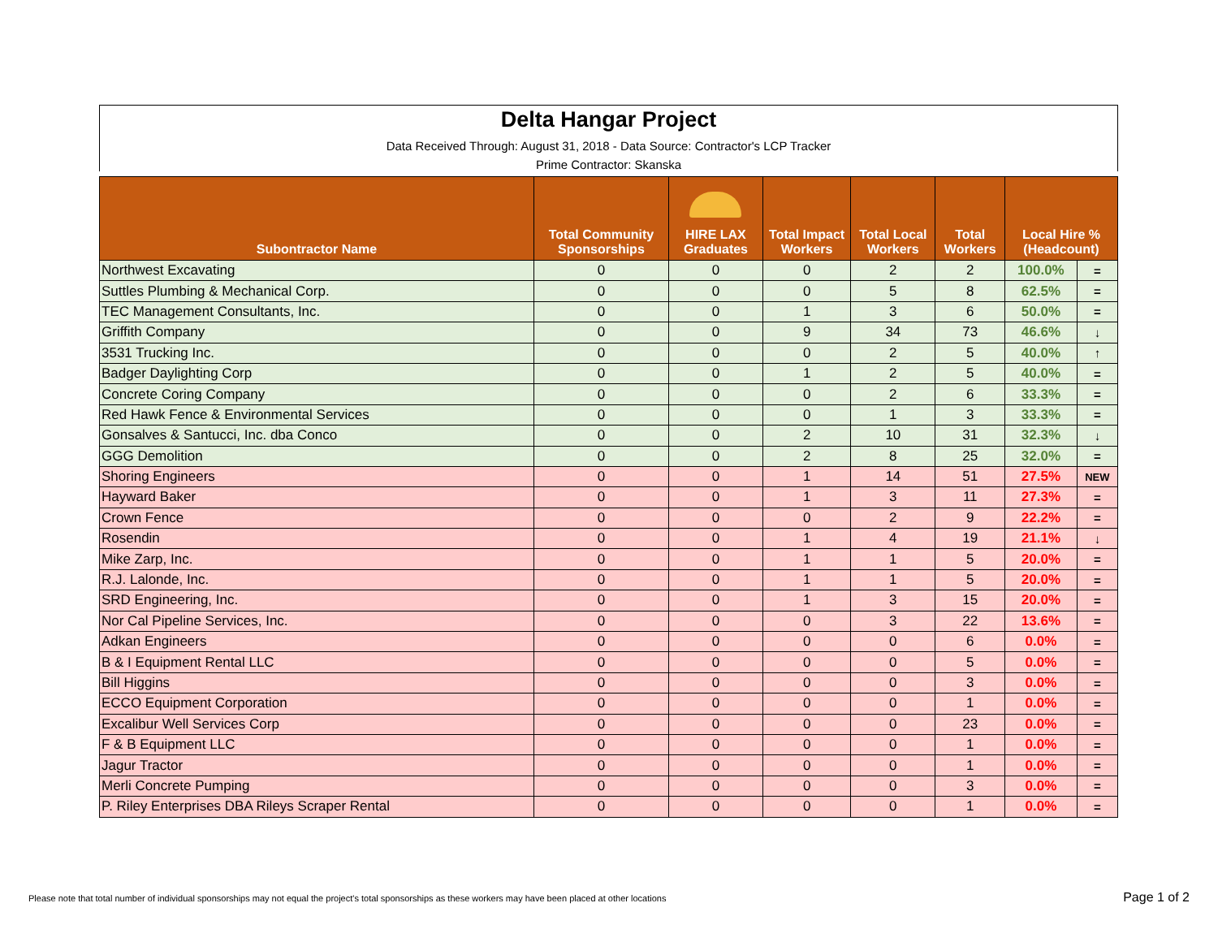Delta Hangar Project
Data Received Through: August 31, 2018 - Data Source: Contractor's LCP Tracker
Prime Contractor: Skanska
| Subontractor Name | Total Community Sponsorships | HIRE LAX Graduates | Total Impact Workers | Total Local Workers | Total Workers | Local Hire % (Headcount) | |
| --- | --- | --- | --- | --- | --- | --- | --- |
| Northwest Excavating | 0 | 0 | 0 | 2 | 2 | 100.0% | = |
| Suttles Plumbing & Mechanical Corp. | 0 | 0 | 0 | 5 | 8 | 62.5% | = |
| TEC Management Consultants, Inc. | 0 | 0 | 1 | 3 | 6 | 50.0% | = |
| Griffith Company | 0 | 0 | 9 | 34 | 73 | 46.6% | ↓ |
| 3531 Trucking Inc. | 0 | 0 | 0 | 2 | 5 | 40.0% | ↑ |
| Badger Daylighting Corp | 0 | 0 | 1 | 2 | 5 | 40.0% | = |
| Concrete Coring Company | 0 | 0 | 0 | 2 | 6 | 33.3% | = |
| Red Hawk Fence & Environmental Services | 0 | 0 | 0 | 1 | 3 | 33.3% | = |
| Gonsalves & Santucci, Inc. dba Conco | 0 | 0 | 2 | 10 | 31 | 32.3% | ↓ |
| GGG Demolition | 0 | 0 | 2 | 8 | 25 | 32.0% | = |
| Shoring Engineers | 0 | 0 | 1 | 14 | 51 | 27.5% | NEW |
| Hayward Baker | 0 | 0 | 1 | 3 | 11 | 27.3% | = |
| Crown Fence | 0 | 0 | 0 | 2 | 9 | 22.2% | = |
| Rosendin | 0 | 0 | 1 | 4 | 19 | 21.1% | ↓ |
| Mike Zarp, Inc. | 0 | 0 | 1 | 1 | 5 | 20.0% | = |
| R.J. Lalonde, Inc. | 0 | 0 | 1 | 1 | 5 | 20.0% | = |
| SRD Engineering, Inc. | 0 | 0 | 1 | 3 | 15 | 20.0% | = |
| Nor Cal Pipeline Services, Inc. | 0 | 0 | 0 | 3 | 22 | 13.6% | = |
| Adkan Engineers | 0 | 0 | 0 | 0 | 6 | 0.0% | = |
| B & I Equipment Rental LLC | 0 | 0 | 0 | 0 | 5 | 0.0% | = |
| Bill Higgins | 0 | 0 | 0 | 0 | 3 | 0.0% | = |
| ECCO Equipment Corporation | 0 | 0 | 0 | 0 | 1 | 0.0% | = |
| Excalibur Well Services Corp | 0 | 0 | 0 | 0 | 23 | 0.0% | = |
| F & B Equipment LLC | 0 | 0 | 0 | 0 | 1 | 0.0% | = |
| Jagur Tractor | 0 | 0 | 0 | 0 | 1 | 0.0% | = |
| Merli Concrete Pumping | 0 | 0 | 0 | 0 | 3 | 0.0% | = |
| P. Riley Enterprises DBA Rileys Scraper Rental | 0 | 0 | 0 | 0 | 1 | 0.0% | = |
Please note that total number of individual sponsorships may not equal the project's total sponsorships as these workers may have been placed at other locations
Page 1 of 2